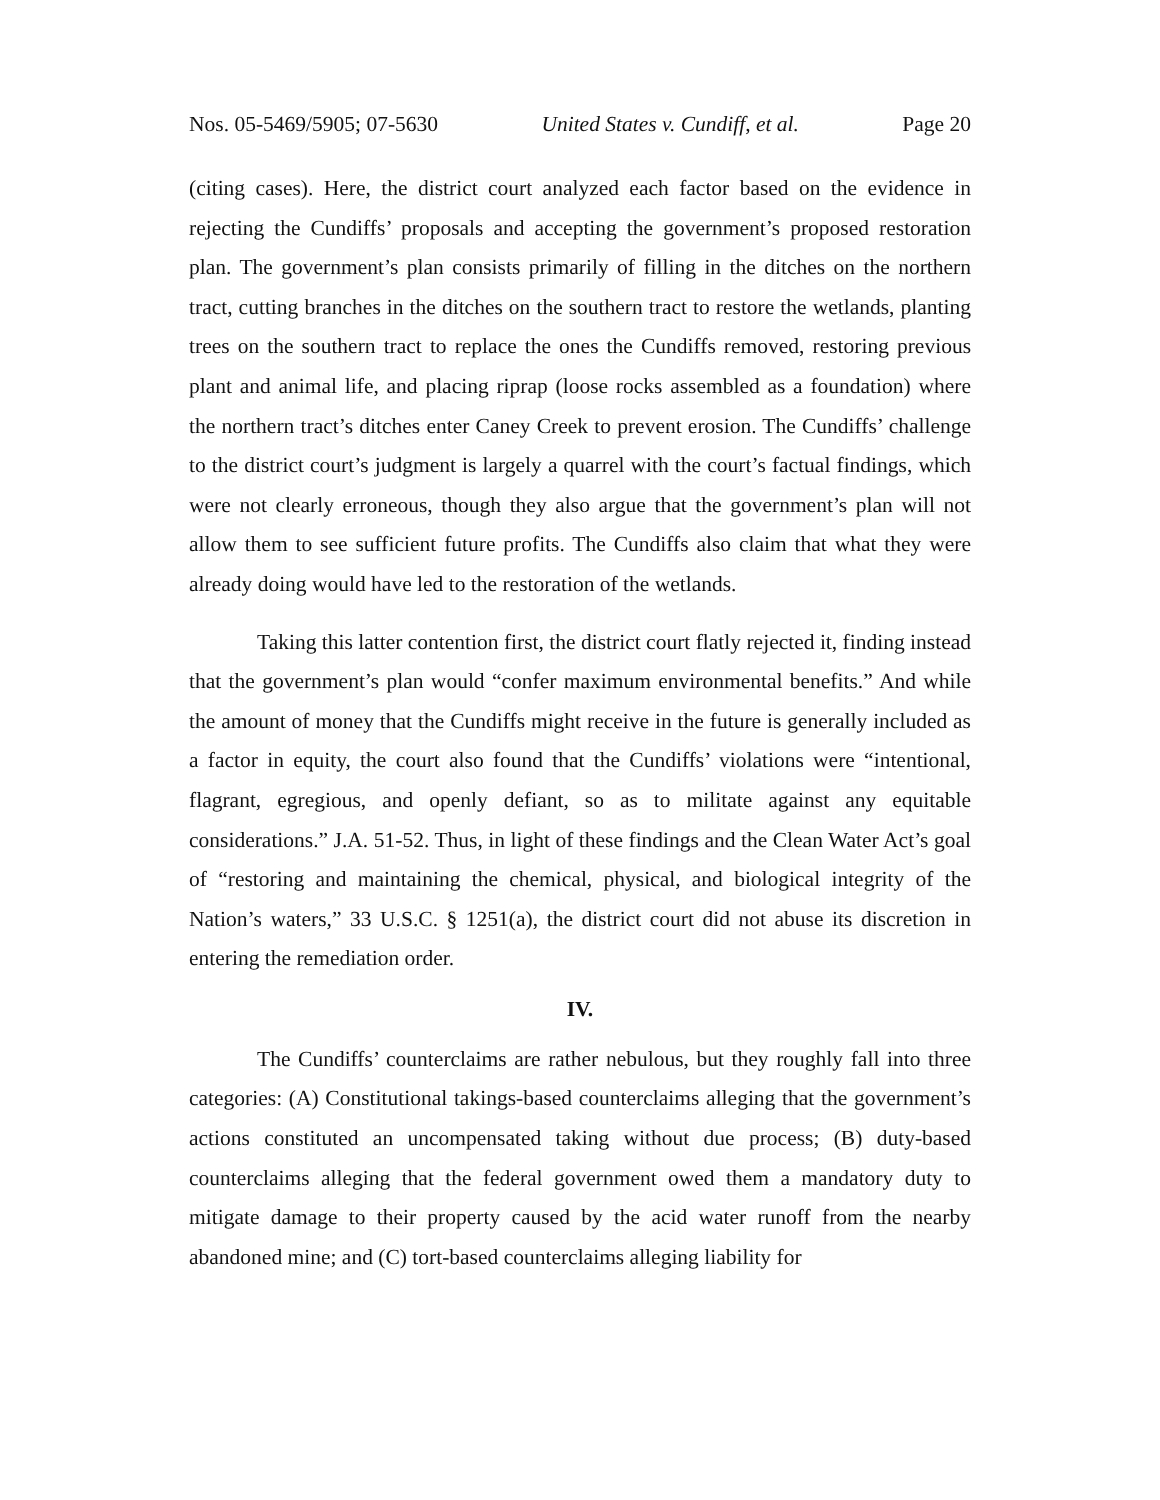Nos. 05-5469/5905; 07-5630 United States v. Cundiff, et al. Page 20
(citing cases). Here, the district court analyzed each factor based on the evidence in rejecting the Cundiffs’ proposals and accepting the government’s proposed restoration plan. The government’s plan consists primarily of filling in the ditches on the northern tract, cutting branches in the ditches on the southern tract to restore the wetlands, planting trees on the southern tract to replace the ones the Cundiffs removed, restoring previous plant and animal life, and placing riprap (loose rocks assembled as a foundation) where the northern tract’s ditches enter Caney Creek to prevent erosion. The Cundiffs’ challenge to the district court’s judgment is largely a quarrel with the court’s factual findings, which were not clearly erroneous, though they also argue that the government’s plan will not allow them to see sufficient future profits. The Cundiffs also claim that what they were already doing would have led to the restoration of the wetlands.
Taking this latter contention first, the district court flatly rejected it, finding instead that the government’s plan would “confer maximum environmental benefits.” And while the amount of money that the Cundiffs might receive in the future is generally included as a factor in equity, the court also found that the Cundiffs’ violations were “intentional, flagrant, egregious, and openly defiant, so as to militate against any equitable considerations.” J.A. 51-52. Thus, in light of these findings and the Clean Water Act’s goal of “restoring and maintaining the chemical, physical, and biological integrity of the Nation’s waters,” 33 U.S.C. § 1251(a), the district court did not abuse its discretion in entering the remediation order.
IV.
The Cundiffs’ counterclaims are rather nebulous, but they roughly fall into three categories: (A) Constitutional takings-based counterclaims alleging that the government’s actions constituted an uncompensated taking without due process; (B) duty-based counterclaims alleging that the federal government owed them a mandatory duty to mitigate damage to their property caused by the acid water runoff from the nearby abandoned mine; and (C) tort-based counterclaims alleging liability for